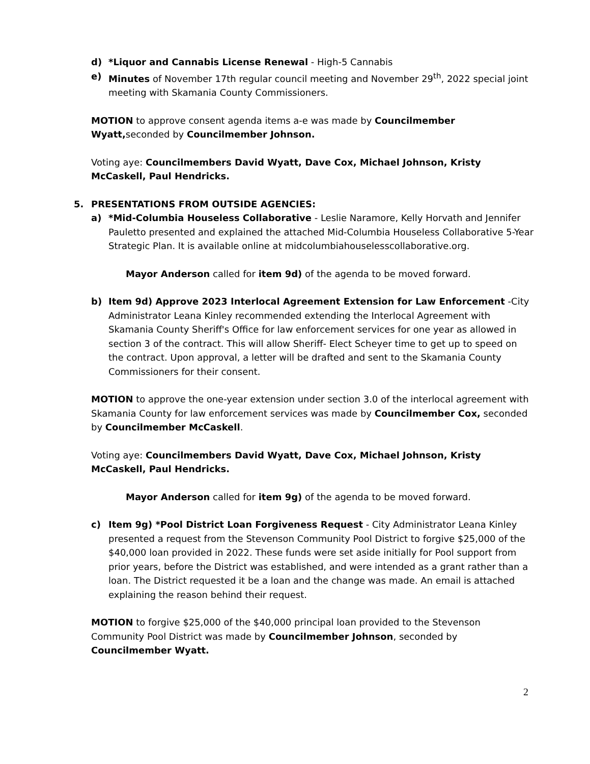d) *Liquor and Cannabis License Renewal - High-5 Cannabis
e) Minutes of November 17th regular council meeting and November 29<sup>th</sup>, 2022 special joint meeting with Skamania County Commissioners.
MOTION to approve consent agenda items a-e was made by Councilmember Wyatt, seconded by Councilmember Johnson.
Voting aye: Councilmembers David Wyatt, Dave Cox, Michael Johnson, Kristy McCaskell, Paul Hendricks.
5. PRESENTATIONS FROM OUTSIDE AGENCIES:
a) *Mid-Columbia Houseless Collaborative - Leslie Naramore, Kelly Horvath and Jennifer Pauletto presented and explained the attached Mid-Columbia Houseless Collaborative 5-Year Strategic Plan. It is available online at midcolumbiahouselesscollaborative.org.
Mayor Anderson called for item 9d) of the agenda to be moved forward.
b) Item 9d) Approve 2023 Interlocal Agreement Extension for Law Enforcement -City Administrator Leana Kinley recommended extending the Interlocal Agreement with Skamania County Sheriff's Office for law enforcement services for one year as allowed in section 3 of the contract. This will allow Sheriff- Elect Scheyer time to get up to speed on the contract. Upon approval, a letter will be drafted and sent to the Skamania County Commissioners for their consent.
MOTION to approve the one-year extension under section 3.0 of the interlocal agreement with Skamania County for law enforcement services was made by Councilmember Cox, seconded by Councilmember McCaskell.
Voting aye: Councilmembers David Wyatt, Dave Cox, Michael Johnson, Kristy McCaskell, Paul Hendricks.
Mayor Anderson called for item 9g) of the agenda to be moved forward.
c) Item 9g) *Pool District Loan Forgiveness Request - City Administrator Leana Kinley presented a request from the Stevenson Community Pool District to forgive $25,000 of the $40,000 loan provided in 2022. These funds were set aside initially for Pool support from prior years, before the District was established, and were intended as a grant rather than a loan. The District requested it be a loan and the change was made. An email is attached explaining the reason behind their request.
MOTION to forgive $25,000 of the $40,000 principal loan provided to the Stevenson Community Pool District was made by Councilmember Johnson, seconded by Councilmember Wyatt.
2